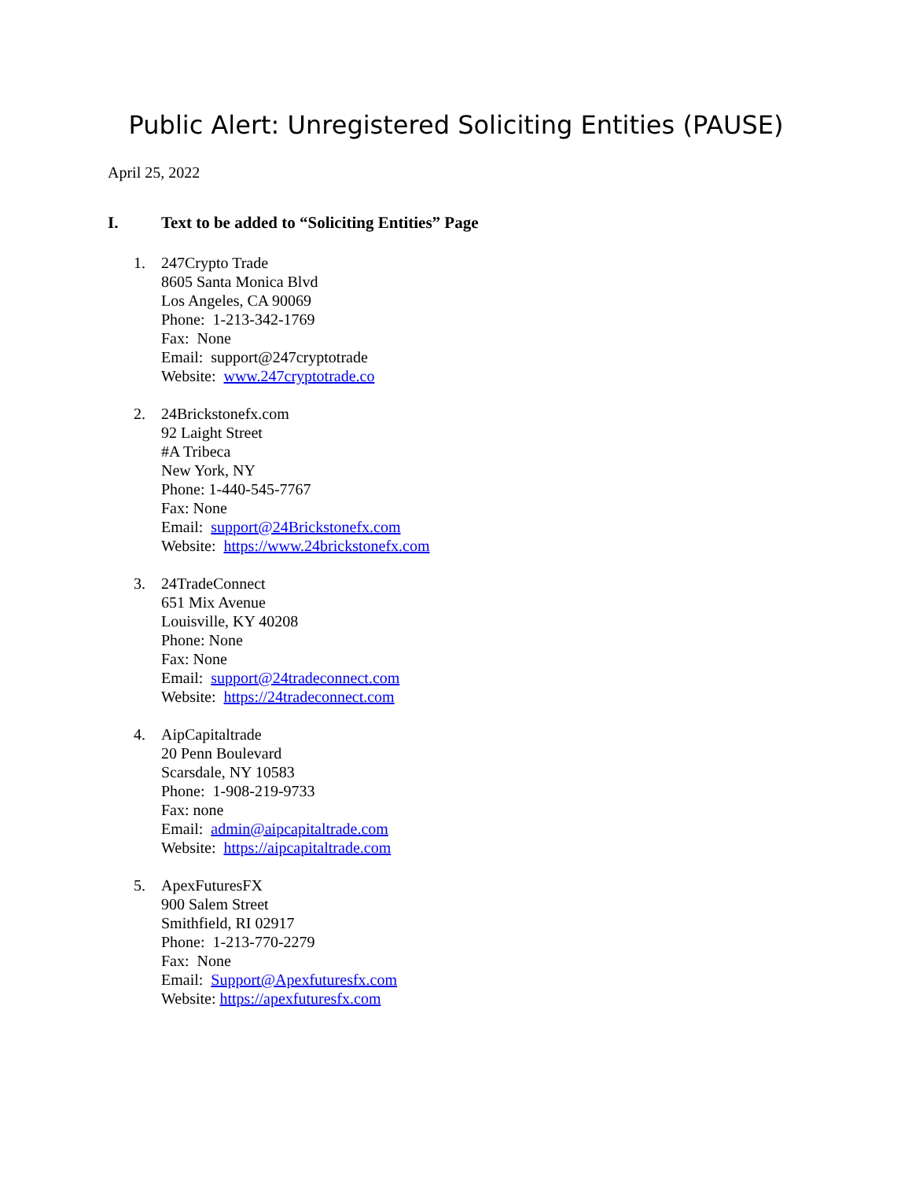Public Alert: Unregistered Soliciting Entities (PAUSE)
April 25, 2022
I. Text to be added to “Soliciting Entities” Page
1. 247Crypto Trade
8605 Santa Monica Blvd
Los Angeles, CA 90069
Phone: 1-213-342-1769
Fax: None
Email: support@247cryptotrade
Website: www.247cryptotrade.co
2. 24Brickstonefx.com
92 Laight Street
#A Tribeca
New York, NY
Phone: 1-440-545-7767
Fax: None
Email: support@24Brickstonefx.com
Website: https://www.24brickstonefx.com
3. 24TradeConnect
651 Mix Avenue
Louisville, KY 40208
Phone: None
Fax: None
Email: support@24tradeconnect.com
Website: https://24tradeconnect.com
4. AipCapitaltrade
20 Penn Boulevard
Scarsdale, NY 10583
Phone: 1-908-219-9733
Fax: none
Email: admin@aipcapitaltrade.com
Website: https://aipcapitaltrade.com
5. ApexFuturesFX
900 Salem Street
Smithfield, RI 02917
Phone: 1-213-770-2279
Fax: None
Email: Support@Apexfuturesfx.com
Website: https://apexfuturesfx.com